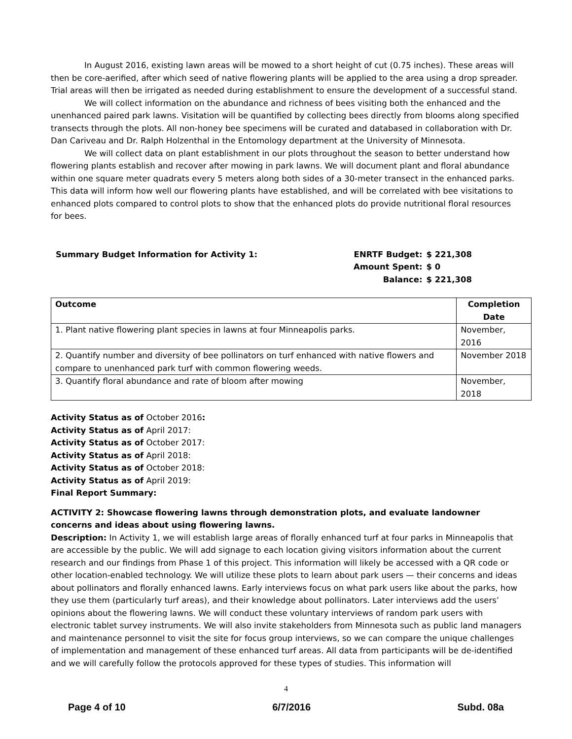In August 2016, existing lawn areas will be mowed to a short height of cut (0.75 inches). These areas will then be core-aerified, after which seed of native flowering plants will be applied to the area using a drop spreader. Trial areas will then be irrigated as needed during establishment to ensure the development of a successful stand.
We will collect information on the abundance and richness of bees visiting both the enhanced and the unenhanced paired park lawns. Visitation will be quantified by collecting bees directly from blooms along specified transects through the plots. All non-honey bee specimens will be curated and databased in collaboration with Dr. Dan Cariveau and Dr. Ralph Holzenthal in the Entomology department at the University of Minnesota.
We will collect data on plant establishment in our plots throughout the season to better understand how flowering plants establish and recover after mowing in park lawns. We will document plant and floral abundance within one square meter quadrats every 5 meters along both sides of a 30-meter transect in the enhanced parks. This data will inform how well our flowering plants have established, and will be correlated with bee visitations to enhanced plots compared to control plots to show that the enhanced plots do provide nutritional floral resources for bees.
Summary Budget Information for Activity 1:
| ENRTF Budget: | $ 221,308 |
| Amount Spent: | $ 0 |
| Balance: | $ 221,308 |
| Outcome | Completion Date |
| --- | --- |
| 1. Plant native flowering plant species in lawns at four Minneapolis parks. | November, 2016 |
| 2. Quantify number and diversity of bee pollinators on turf enhanced with native flowers and compare to unenhanced park turf with common flowering weeds. | November 2018 |
| 3. Quantify floral abundance and rate of bloom after mowing | November, 2018 |
Activity Status as of October 2016:
Activity Status as of April 2017:
Activity Status as of October 2017:
Activity Status as of April 2018:
Activity Status as of October 2018:
Activity Status as of April 2019:
Final Report Summary:
ACTIVITY 2: Showcase flowering lawns through demonstration plots, and evaluate landowner concerns and ideas about using flowering lawns.
Description: In Activity 1, we will establish large areas of florally enhanced turf at four parks in Minneapolis that are accessible by the public. We will add signage to each location giving visitors information about the current research and our findings from Phase 1 of this project. This information will likely be accessed with a QR code or other location-enabled technology. We will utilize these plots to learn about park users — their concerns and ideas about pollinators and florally enhanced lawns. Early interviews focus on what park users like about the parks, how they use them (particularly turf areas), and their knowledge about pollinators. Later interviews add the users’ opinions about the flowering lawns. We will conduct these voluntary interviews of random park users with electronic tablet survey instruments. We will also invite stakeholders from Minnesota such as public land managers and maintenance personnel to visit the site for focus group interviews, so we can compare the unique challenges of implementation and management of these enhanced turf areas. All data from participants will be de-identified and we will carefully follow the protocols approved for these types of studies. This information will
4
Page 4 of 10 6/7/2016 Subd. 08a